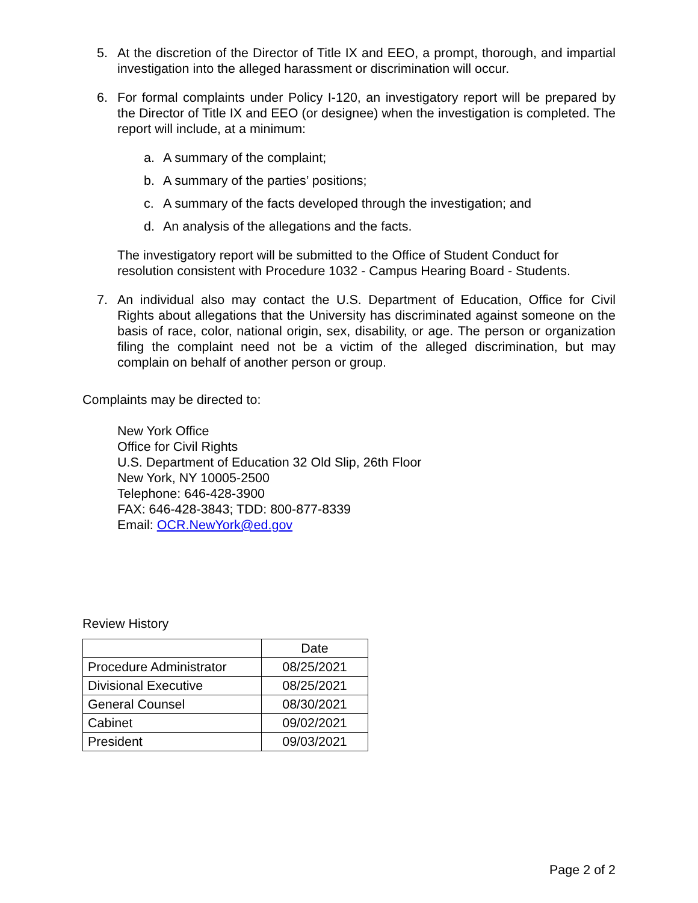5. At the discretion of the Director of Title IX and EEO, a prompt, thorough, and impartial investigation into the alleged harassment or discrimination will occur.
6. For formal complaints under Policy I-120, an investigatory report will be prepared by the Director of Title IX and EEO (or designee) when the investigation is completed. The report will include, at a minimum:
a. A summary of the complaint;
b. A summary of the parties’ positions;
c. A summary of the facts developed through the investigation; and
d. An analysis of the allegations and the facts.
The investigatory report will be submitted to the Office of Student Conduct for resolution consistent with Procedure 1032 - Campus Hearing Board - Students.
7. An individual also may contact the U.S. Department of Education, Office for Civil Rights about allegations that the University has discriminated against someone on the basis of race, color, national origin, sex, disability, or age. The person or organization filing the complaint need not be a victim of the alleged discrimination, but may complain on behalf of another person or group.
Complaints may be directed to:
New York Office
Office for Civil Rights
U.S. Department of Education 32 Old Slip, 26th Floor
New York, NY 10005-2500
Telephone: 646-428-3900
FAX: 646-428-3843; TDD: 800-877-8339
Email: OCR.NewYork@ed.gov
Review History
| | Date |
| Procedure Administrator | 08/25/2021 |
| Divisional Executive | 08/25/2021 |
| General Counsel | 08/30/2021 |
| Cabinet | 09/02/2021 |
| President | 09/03/2021 |
Page 2 of 2